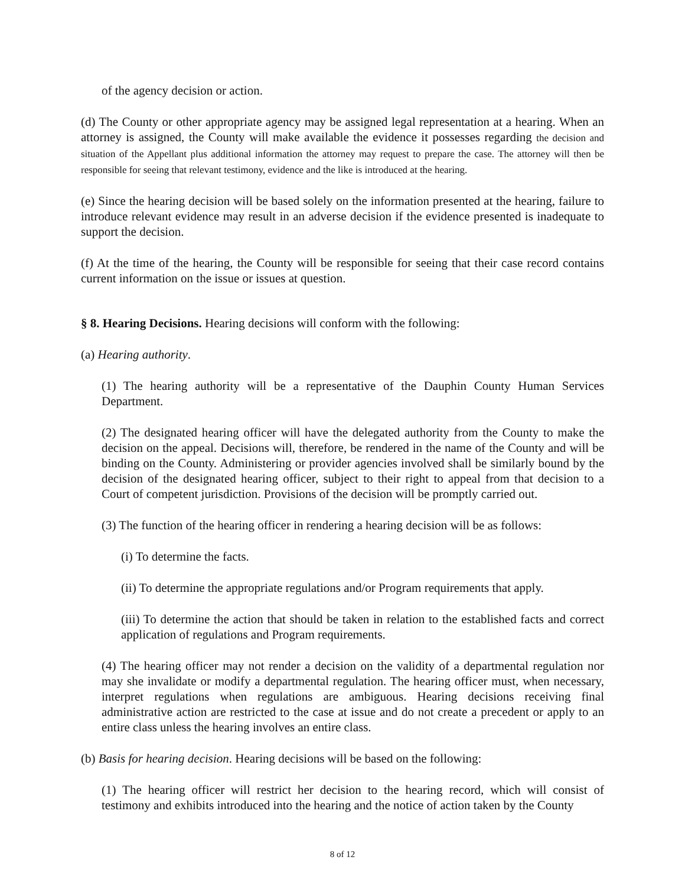of the agency decision or action.
(d) The County or other appropriate agency may be assigned legal representation at a hearing. When an attorney is assigned, the County will make available the evidence it possesses regarding the decision and situation of the Appellant plus additional information the attorney may request to prepare the case. The attorney will then be responsible for seeing that relevant testimony, evidence and the like is introduced at the hearing.
(e) Since the hearing decision will be based solely on the information presented at the hearing, failure to introduce relevant evidence may result in an adverse decision if the evidence presented is inadequate to support the decision.
(f) At the time of the hearing, the County will be responsible for seeing that their case record contains current information on the issue or issues at question.
§ 8. Hearing Decisions. Hearing decisions will conform with the following:
(a) Hearing authority.
(1) The hearing authority will be a representative of the Dauphin County Human Services Department.
(2) The designated hearing officer will have the delegated authority from the County to make the decision on the appeal. Decisions will, therefore, be rendered in the name of the County and will be binding on the County. Administering or provider agencies involved shall be similarly bound by the decision of the designated hearing officer, subject to their right to appeal from that decision to a Court of competent jurisdiction. Provisions of the decision will be promptly carried out.
(3) The function of the hearing officer in rendering a hearing decision will be as follows:
(i) To determine the facts.
(ii) To determine the appropriate regulations and/or Program requirements that apply.
(iii) To determine the action that should be taken in relation to the established facts and correct application of regulations and Program requirements.
(4) The hearing officer may not render a decision on the validity of a departmental regulation nor may she invalidate or modify a departmental regulation. The hearing officer must, when necessary, interpret regulations when regulations are ambiguous. Hearing decisions receiving final administrative action are restricted to the case at issue and do not create a precedent or apply to an entire class unless the hearing involves an entire class.
(b) Basis for hearing decision. Hearing decisions will be based on the following:
(1) The hearing officer will restrict her decision to the hearing record, which will consist of testimony and exhibits introduced into the hearing and the notice of action taken by the County
8 of 12